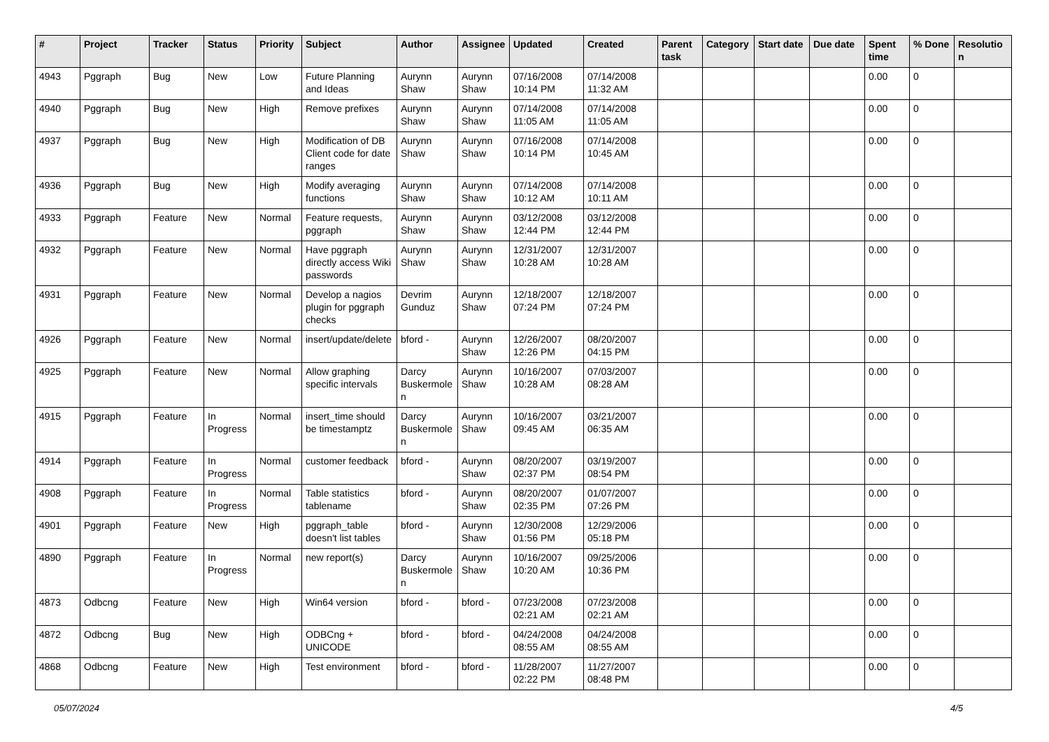| # | Project | Tracker | Status | Priority | Subject | Author | Assignee | Updated | Created | Parent task | Category | Start date | Due date | Spent time | % Done | Resolutio n |
| --- | --- | --- | --- | --- | --- | --- | --- | --- | --- | --- | --- | --- | --- | --- | --- | --- |
| 4943 | Pggraph | Bug | New | Low | Future Planning and Ideas | Aurynn Shaw | Aurynn Shaw | 07/16/2008 10:14 PM | 07/14/2008 11:32 AM | | | | | 0.00 | 0 | |
| 4940 | Pggraph | Bug | New | High | Remove prefixes | Aurynn Shaw | Aurynn Shaw | 07/14/2008 11:05 AM | 07/14/2008 11:05 AM | | | | | 0.00 | 0 | |
| 4937 | Pggraph | Bug | New | High | Modification of DB Client code for date ranges | Aurynn Shaw | Aurynn Shaw | 07/16/2008 10:14 PM | 07/14/2008 10:45 AM | | | | | 0.00 | 0 | |
| 4936 | Pggraph | Bug | New | High | Modify averaging functions | Aurynn Shaw | Aurynn Shaw | 07/14/2008 10:12 AM | 07/14/2008 10:11 AM | | | | | 0.00 | 0 | |
| 4933 | Pggraph | Feature | New | Normal | Feature requests, pggraph | Aurynn Shaw | Aurynn Shaw | 03/12/2008 12:44 PM | 03/12/2008 12:44 PM | | | | | 0.00 | 0 | |
| 4932 | Pggraph | Feature | New | Normal | Have pggraph directly access Wiki passwords | Aurynn Shaw | Aurynn Shaw | 12/31/2007 10:28 AM | 12/31/2007 10:28 AM | | | | | 0.00 | 0 | |
| 4931 | Pggraph | Feature | New | Normal | Develop a nagios plugin for pggraph checks | Devrim Gunduz | Aurynn Shaw | 12/18/2007 07:24 PM | 12/18/2007 07:24 PM | | | | | 0.00 | 0 | |
| 4926 | Pggraph | Feature | New | Normal | insert/update/delete | bford - | Aurynn Shaw | 12/26/2007 12:26 PM | 08/20/2007 04:15 PM | | | | | 0.00 | 0 | |
| 4925 | Pggraph | Feature | New | Normal | Allow graphing specific intervals | Darcy Buskermole n | Aurynn Shaw | 10/16/2007 10:28 AM | 07/03/2007 08:28 AM | | | | | 0.00 | 0 | |
| 4915 | Pggraph | Feature | In Progress | Normal | insert_time should be timestamptz | Darcy Buskermole n | Aurynn Shaw | 10/16/2007 09:45 AM | 03/21/2007 06:35 AM | | | | | 0.00 | 0 | |
| 4914 | Pggraph | Feature | In Progress | Normal | customer feedback | bford - | Aurynn Shaw | 08/20/2007 02:37 PM | 03/19/2007 08:54 PM | | | | | 0.00 | 0 | |
| 4908 | Pggraph | Feature | In Progress | Normal | Table statistics tablename | bford - | Aurynn Shaw | 08/20/2007 02:35 PM | 01/07/2007 07:26 PM | | | | | 0.00 | 0 | |
| 4901 | Pggraph | Feature | New | High | pggraph_table doesn't list tables | bford - | Aurynn Shaw | 12/30/2008 01:56 PM | 12/29/2006 05:18 PM | | | | | 0.00 | 0 | |
| 4890 | Pggraph | Feature | In Progress | Normal | new report(s) | Darcy Buskermole n | Aurynn Shaw | 10/16/2007 10:20 AM | 09/25/2006 10:36 PM | | | | | 0.00 | 0 | |
| 4873 | Odbcng | Feature | New | High | Win64 version | bford - | bford - | 07/23/2008 02:21 AM | 07/23/2008 02:21 AM | | | | | 0.00 | 0 | |
| 4872 | Odbcng | Bug | New | High | ODBCng + UNICODE | bford - | bford - | 04/24/2008 08:55 AM | 04/24/2008 08:55 AM | | | | | 0.00 | 0 | |
| 4868 | Odbcng | Feature | New | High | Test environment | bford - | bford - | 11/28/2007 02:22 PM | 11/27/2007 08:48 PM | | | | | 0.00 | 0 | |
05/07/2024 4/5